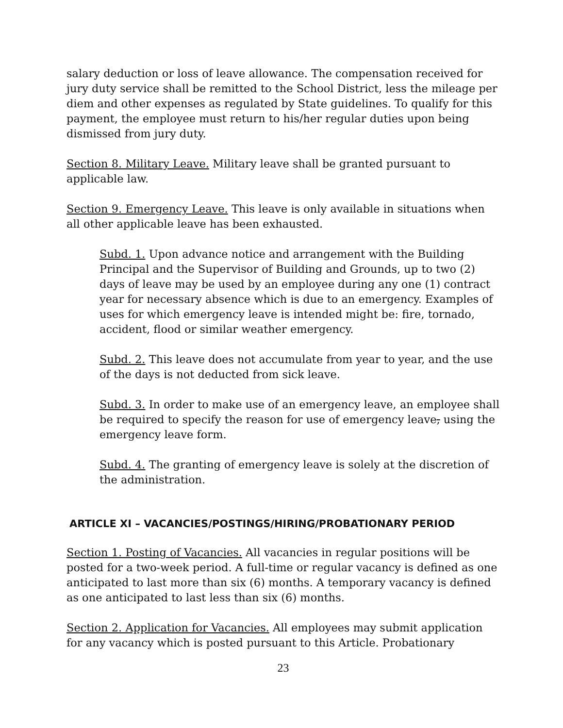salary deduction or loss of leave allowance. The compensation received for jury duty service shall be remitted to the School District, less the mileage per diem and other expenses as regulated by State guidelines. To qualify for this payment, the employee must return to his/her regular duties upon being dismissed from jury duty.
Section 8. Military Leave. Military leave shall be granted pursuant to applicable law.
Section 9. Emergency Leave. This leave is only available in situations when all other applicable leave has been exhausted.
Subd. 1. Upon advance notice and arrangement with the Building Principal and the Supervisor of Building and Grounds, up to two (2) days of leave may be used by an employee during any one (1) contract year for necessary absence which is due to an emergency. Examples of uses for which emergency leave is intended might be: fire, tornado, accident, flood or similar weather emergency.
Subd. 2. This leave does not accumulate from year to year, and the use of the days is not deducted from sick leave.
Subd. 3. In order to make use of an emergency leave, an employee shall be required to specify the reason for use of emergency leave, using the emergency leave form.
Subd. 4. The granting of emergency leave is solely at the discretion of the administration.
ARTICLE XI – VACANCIES/POSTINGS/HIRING/PROBATIONARY PERIOD
Section 1. Posting of Vacancies. All vacancies in regular positions will be posted for a two-week period. A full-time or regular vacancy is defined as one anticipated to last more than six (6) months. A temporary vacancy is defined as one anticipated to last less than six (6) months.
Section 2. Application for Vacancies. All employees may submit application for any vacancy which is posted pursuant to this Article. Probationary
23